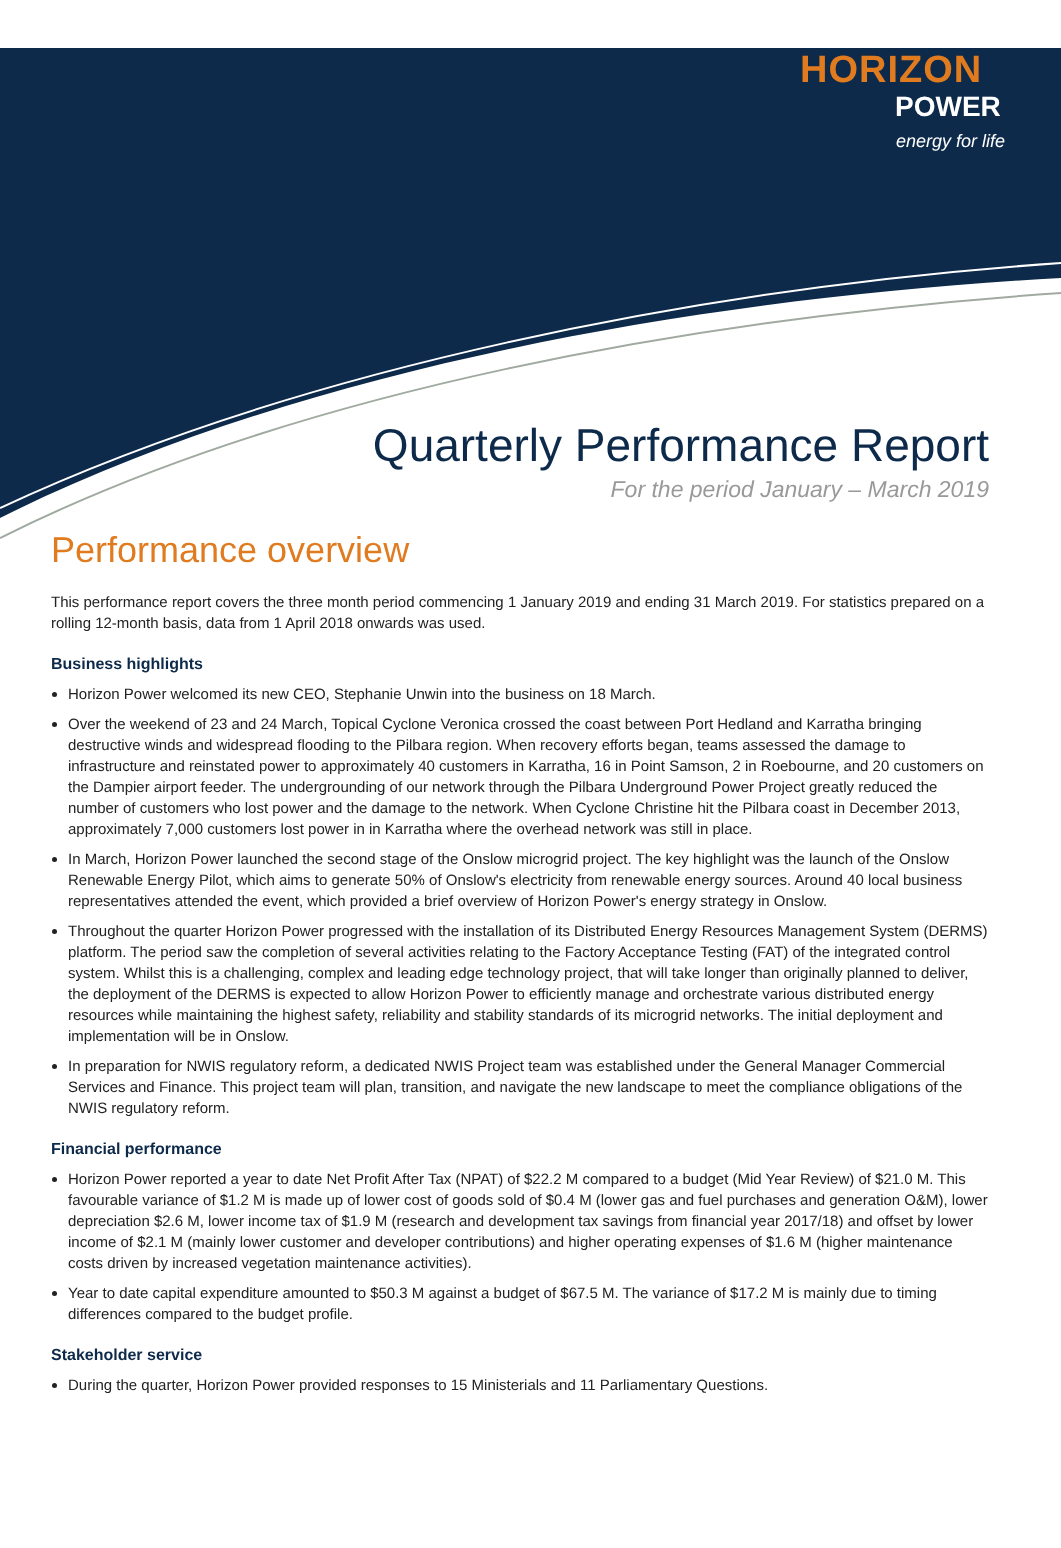HORIZON
POWER
energy for life
Quarterly Performance Report
For the period January – March 2019
Performance overview
This performance report covers the three month period commencing 1 January 2019 and ending 31 March 2019. For statistics prepared on a rolling 12-month basis, data from 1 April 2018 onwards was used.
Business highlights
Horizon Power welcomed its new CEO, Stephanie Unwin into the business on 18 March.
Over the weekend of 23 and 24 March, Topical Cyclone Veronica crossed the coast between Port Hedland and Karratha bringing destructive winds and widespread flooding to the Pilbara region. When recovery efforts began, teams assessed the damage to infrastructure and reinstated power to approximately 40 customers in Karratha, 16 in Point Samson, 2 in Roebourne, and 20 customers on the Dampier airport feeder. The undergrounding of our network through the Pilbara Underground Power Project greatly reduced the number of customers who lost power and the damage to the network. When Cyclone Christine hit the Pilbara coast in December 2013, approximately 7,000 customers lost power in in Karratha where the overhead network was still in place.
In March, Horizon Power launched the second stage of the Onslow microgrid project. The key highlight was the launch of the Onslow Renewable Energy Pilot, which aims to generate 50% of Onslow's electricity from renewable energy sources. Around 40 local business representatives attended the event, which provided a brief overview of Horizon Power's energy strategy in Onslow.
Throughout the quarter Horizon Power progressed with the installation of its Distributed Energy Resources Management System (DERMS) platform. The period saw the completion of several activities relating to the Factory Acceptance Testing (FAT) of the integrated control system. Whilst this is a challenging, complex and leading edge technology project, that will take longer than originally planned to deliver, the deployment of the DERMS is expected to allow Horizon Power to efficiently manage and orchestrate various distributed energy resources while maintaining the highest safety, reliability and stability standards of its microgrid networks. The initial deployment and implementation will be in Onslow.
In preparation for NWIS regulatory reform, a dedicated NWIS Project team was established under the General Manager Commercial Services and Finance. This project team will plan, transition, and navigate the new landscape to meet the compliance obligations of the NWIS regulatory reform.
Financial performance
Horizon Power reported a year to date Net Profit After Tax (NPAT) of $22.2 M compared to a budget (Mid Year Review) of $21.0 M. This favourable variance of $1.2 M is made up of lower cost of goods sold of $0.4 M (lower gas and fuel purchases and generation O&M), lower depreciation $2.6 M, lower income tax of $1.9 M (research and development tax savings from financial year 2017/18) and offset by lower income of $2.1 M (mainly lower customer and developer contributions) and higher operating expenses of $1.6 M (higher maintenance costs driven by increased vegetation maintenance activities).
Year to date capital expenditure amounted to $50.3 M against a budget of $67.5 M. The variance of $17.2 M is mainly due to timing differences compared to the budget profile.
Stakeholder service
During the quarter, Horizon Power provided responses to 15 Ministerials and 11 Parliamentary Questions.